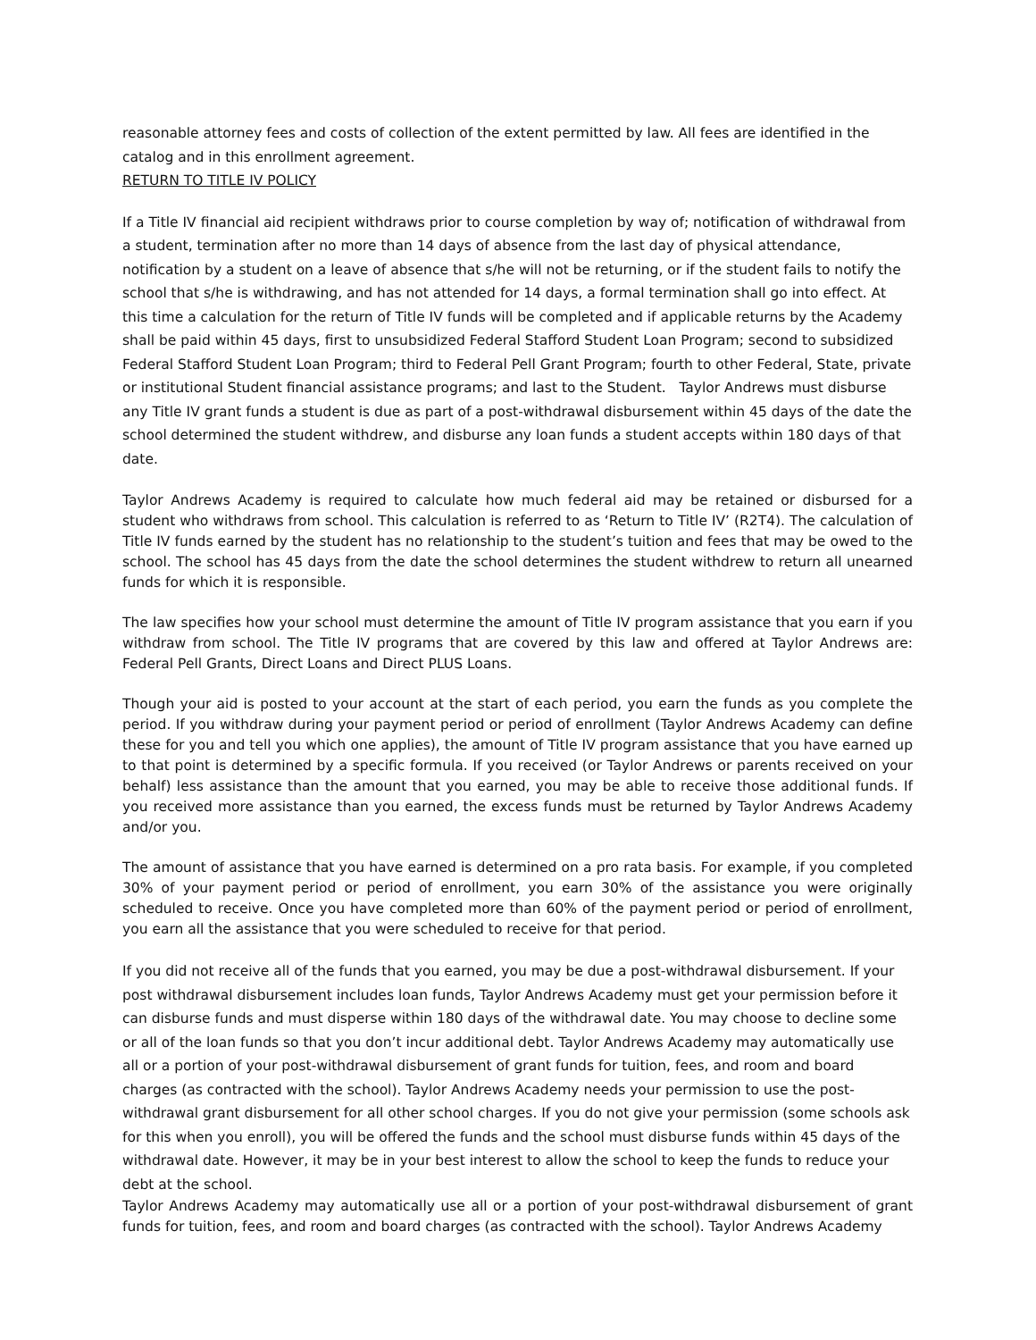reasonable attorney fees and costs of collection of the extent permitted by law. All fees are identified in the catalog and in this enrollment agreement.
RETURN TO TITLE IV POLICY
If a Title IV financial aid recipient withdraws prior to course completion by way of; notification of withdrawal from a student, termination after no more than 14 days of absence from the last day of physical attendance, notification by a student on a leave of absence that s/he will not be returning, or if the student fails to notify the school that s/he is withdrawing, and has not attended for 14 days, a formal termination shall go into effect. At this time a calculation for the return of Title IV funds will be completed and if applicable returns by the Academy shall be paid within 45 days, first to unsubsidized Federal Stafford Student Loan Program; second to subsidized Federal Stafford Student Loan Program; third to Federal Pell Grant Program; fourth to other Federal, State, private or institutional Student financial assistance programs; and last to the Student. Taylor Andrews must disburse any Title IV grant funds a student is due as part of a post-withdrawal disbursement within 45 days of the date the school determined the student withdrew, and disburse any loan funds a student accepts within 180 days of that date.
Taylor Andrews Academy is required to calculate how much federal aid may be retained or disbursed for a student who withdraws from school. This calculation is referred to as ‘Return to Title IV’ (R2T4). The calculation of Title IV funds earned by the student has no relationship to the student’s tuition and fees that may be owed to the school. The school has 45 days from the date the school determines the student withdrew to return all unearned funds for which it is responsible.
The law specifies how your school must determine the amount of Title IV program assistance that you earn if you withdraw from school. The Title IV programs that are covered by this law and offered at Taylor Andrews are: Federal Pell Grants, Direct Loans and Direct PLUS Loans.
Though your aid is posted to your account at the start of each period, you earn the funds as you complete the period. If you withdraw during your payment period or period of enrollment (Taylor Andrews Academy can define these for you and tell you which one applies), the amount of Title IV program assistance that you have earned up to that point is determined by a specific formula. If you received (or Taylor Andrews or parents received on your behalf) less assistance than the amount that you earned, you may be able to receive those additional funds. If you received more assistance than you earned, the excess funds must be returned by Taylor Andrews Academy and/or you.
The amount of assistance that you have earned is determined on a pro rata basis. For example, if you completed 30% of your payment period or period of enrollment, you earn 30% of the assistance you were originally scheduled to receive. Once you have completed more than 60% of the payment period or period of enrollment, you earn all the assistance that you were scheduled to receive for that period.
If you did not receive all of the funds that you earned, you may be due a post-withdrawal disbursement. If your post withdrawal disbursement includes loan funds, Taylor Andrews Academy must get your permission before it can disburse funds and must disperse within 180 days of the withdrawal date. You may choose to decline some or all of the loan funds so that you don’t incur additional debt. Taylor Andrews Academy may automatically use all or a portion of your post-withdrawal disbursement of grant funds for tuition, fees, and room and board charges (as contracted with the school). Taylor Andrews Academy needs your permission to use the post-withdrawal grant disbursement for all other school charges. If you do not give your permission (some schools ask for this when you enroll), you will be offered the funds and the school must disburse funds within 45 days of the withdrawal date. However, it may be in your best interest to allow the school to keep the funds to reduce your debt at the school.
Taylor Andrews Academy may automatically use all or a portion of your post-withdrawal disbursement of grant funds for tuition, fees, and room and board charges (as contracted with the school). Taylor Andrews Academy